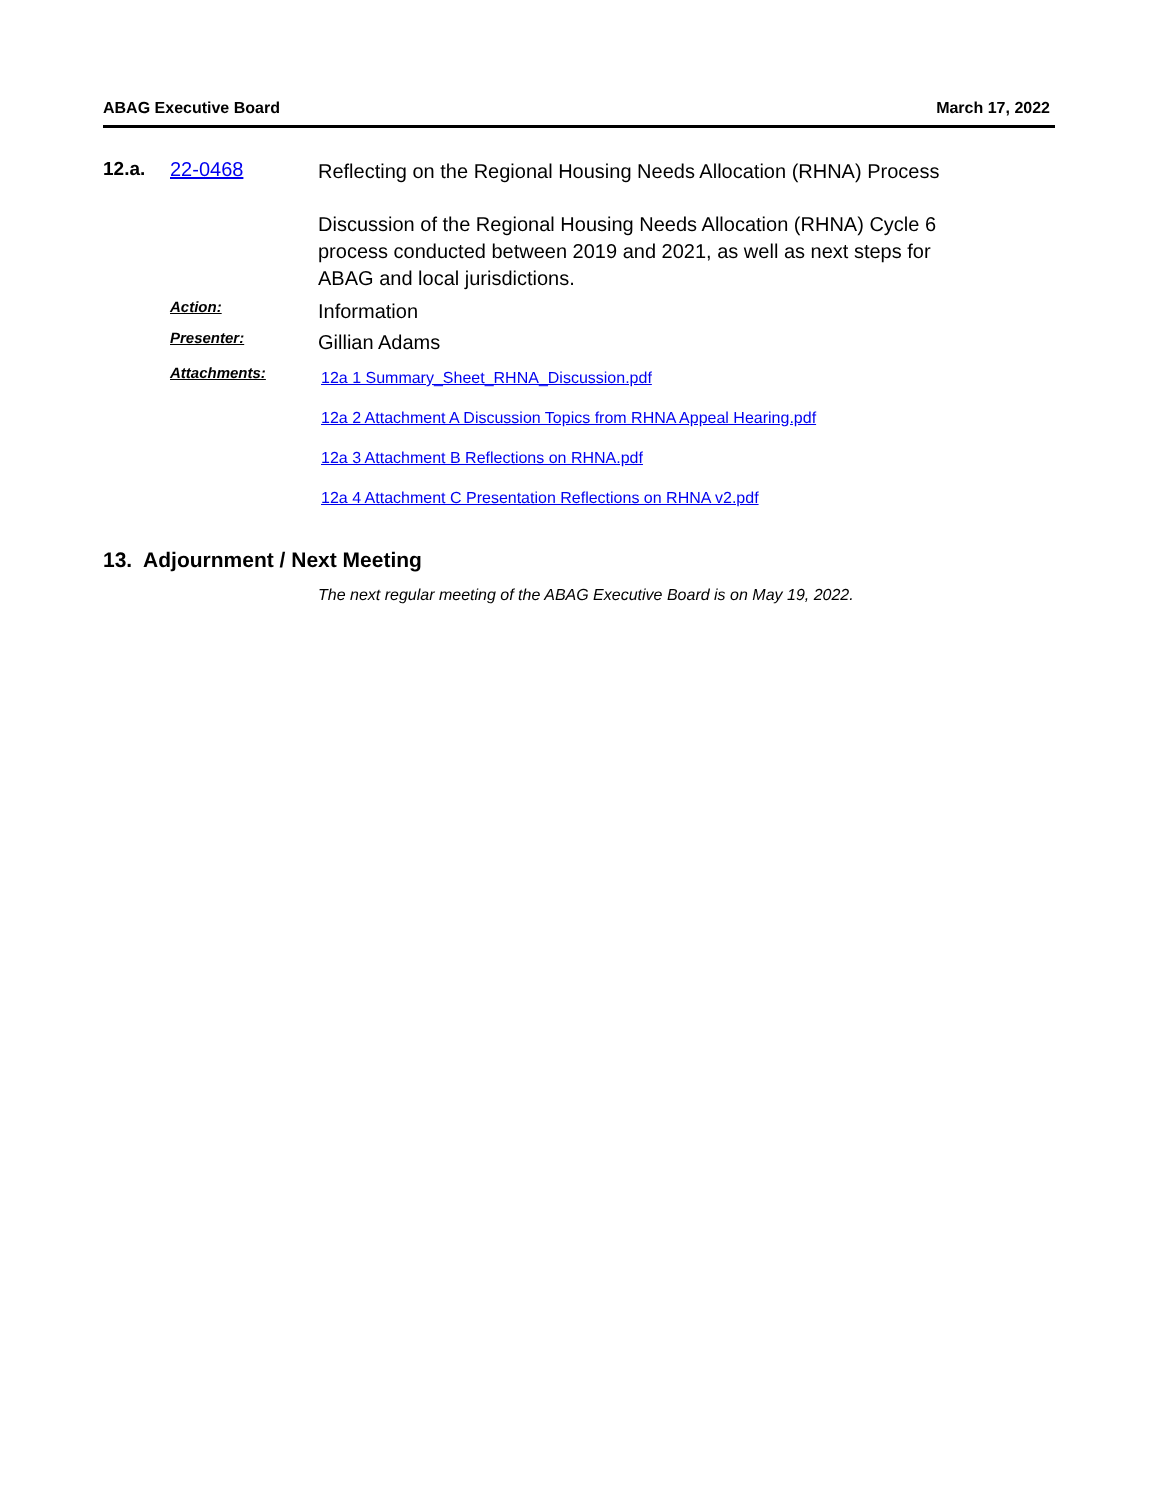ABAG Executive Board March 17, 2022
12.a. 22-0468
Reflecting on the Regional Housing Needs Allocation (RHNA) Process
Discussion of the Regional Housing Needs Allocation (RHNA) Cycle 6 process conducted between 2019 and 2021, as well as next steps for ABAG and local jurisdictions.
Action:
Information
Presenter:
Gillian Adams
Attachments:
12a 1 Summary_Sheet_RHNA_Discussion.pdf
12a 2 Attachment A Discussion Topics from RHNA Appeal Hearing.pdf
12a 3 Attachment B Reflections on RHNA.pdf
12a 4 Attachment C Presentation Reflections on RHNA v2.pdf
13. Adjournment / Next Meeting
The next regular meeting of the ABAG Executive Board is on May 19, 2022.